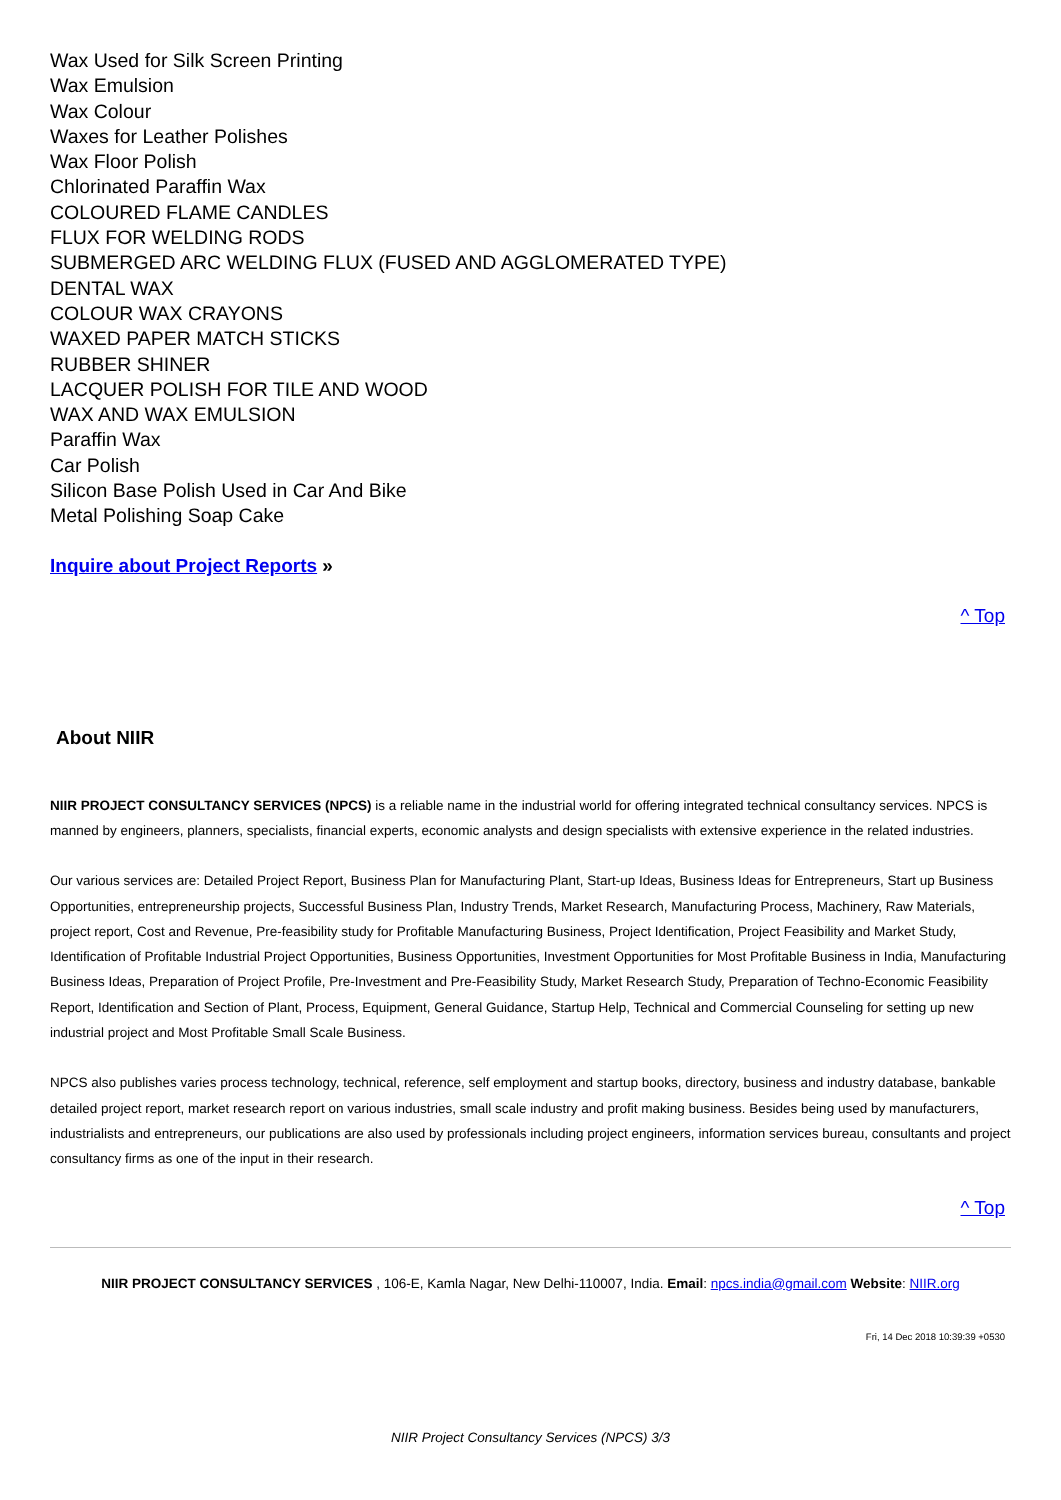Wax Used for Silk Screen Printing
Wax Emulsion
Wax Colour
Waxes for Leather Polishes
Wax Floor Polish
Chlorinated Paraffin Wax
COLOURED FLAME CANDLES
FLUX FOR WELDING RODS
SUBMERGED ARC WELDING FLUX (FUSED AND AGGLOMERATED TYPE)
DENTAL WAX
COLOUR WAX CRAYONS
WAXED PAPER MATCH STICKS
RUBBER SHINER
LACQUER POLISH FOR TILE AND WOOD
WAX AND WAX EMULSION
Paraffin Wax
Car Polish
Silicon Base Polish Used in Car And Bike
Metal Polishing Soap Cake
Inquire about Project Reports »
^ Top
About NIIR
NIIR PROJECT CONSULTANCY SERVICES (NPCS) is a reliable name in the industrial world for offering integrated technical consultancy services. NPCS is manned by engineers, planners, specialists, financial experts, economic analysts and design specialists with extensive experience in the related industries.
Our various services are: Detailed Project Report, Business Plan for Manufacturing Plant, Start-up Ideas, Business Ideas for Entrepreneurs, Start up Business Opportunities, entrepreneurship projects, Successful Business Plan, Industry Trends, Market Research, Manufacturing Process, Machinery, Raw Materials, project report, Cost and Revenue, Pre-feasibility study for Profitable Manufacturing Business, Project Identification, Project Feasibility and Market Study, Identification of Profitable Industrial Project Opportunities, Business Opportunities, Investment Opportunities for Most Profitable Business in India, Manufacturing Business Ideas, Preparation of Project Profile, Pre-Investment and Pre-Feasibility Study, Market Research Study, Preparation of Techno-Economic Feasibility Report, Identification and Section of Plant, Process, Equipment, General Guidance, Startup Help, Technical and Commercial Counseling for setting up new industrial project and Most Profitable Small Scale Business.
NPCS also publishes varies process technology, technical, reference, self employment and startup books, directory, business and industry database, bankable detailed project report, market research report on various industries, small scale industry and profit making business. Besides being used by manufacturers, industrialists and entrepreneurs, our publications are also used by professionals including project engineers, information services bureau, consultants and project consultancy firms as one of the input in their research.
^ Top
NIIR PROJECT CONSULTANCY SERVICES , 106-E, Kamla Nagar, New Delhi-110007, India. Email: npcs.india@gmail.com Website: NIIR.org
Fri, 14 Dec 2018 10:39:39 +0530
NIIR Project Consultancy Services (NPCS) 3/3